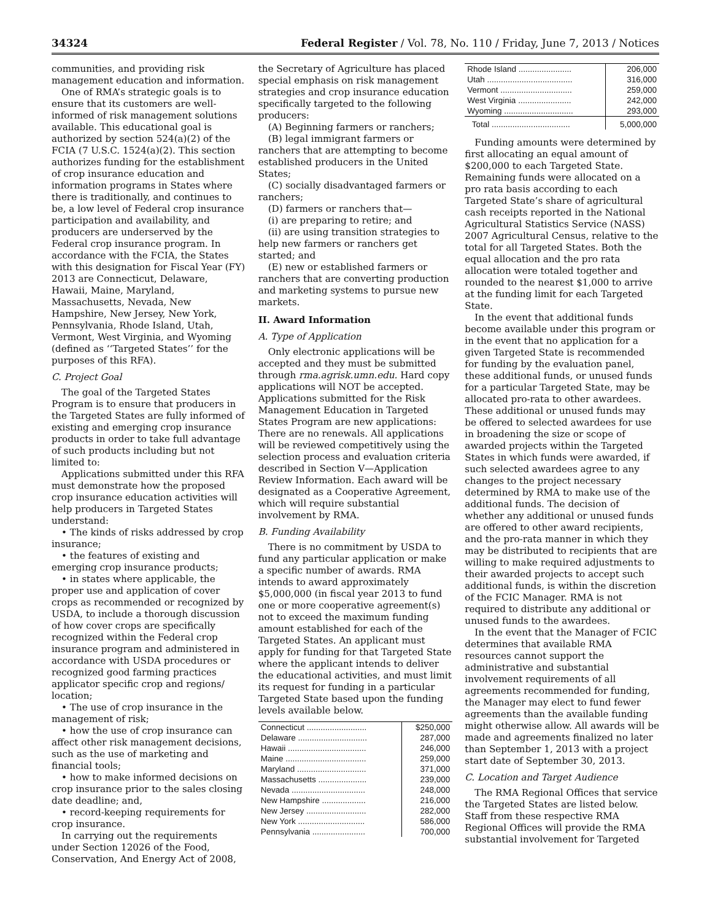34324 Federal Register / Vol. 78, No. 110 / Friday, June 7, 2013 / Notices
communities, and providing risk management education and information.
One of RMA’s strategic goals is to ensure that its customers are well-informed of risk management solutions available. This educational goal is authorized by section 524(a)(2) of the FCIA (7 U.S.C. 1524(a)(2). This section authorizes funding for the establishment of crop insurance education and information programs in States where there is traditionally, and continues to be, a low level of Federal crop insurance participation and availability, and producers are underserved by the Federal crop insurance program. In accordance with the FCIA, the States with this designation for Fiscal Year (FY) 2013 are Connecticut, Delaware, Hawaii, Maine, Maryland, Massachusetts, Nevada, New Hampshire, New Jersey, New York, Pennsylvania, Rhode Island, Utah, Vermont, West Virginia, and Wyoming (defined as ‘‘Targeted States’’ for the purposes of this RFA).
C. Project Goal
The goal of the Targeted States Program is to ensure that producers in the Targeted States are fully informed of existing and emerging crop insurance products in order to take full advantage of such products including but not limited to:
Applications submitted under this RFA must demonstrate how the proposed crop insurance education activities will help producers in Targeted States understand:
• The kinds of risks addressed by crop insurance;
• the features of existing and emerging crop insurance products;
• in states where applicable, the proper use and application of cover crops as recommended or recognized by USDA, to include a thorough discussion of how cover crops are specifically recognized within the Federal crop insurance program and administered in accordance with USDA procedures or recognized good farming practices applicator specific crop and regions/ location;
• The use of crop insurance in the management of risk;
• how the use of crop insurance can affect other risk management decisions, such as the use of marketing and financial tools;
• how to make informed decisions on crop insurance prior to the sales closing date deadline; and,
• record-keeping requirements for crop insurance.
In carrying out the requirements under Section 12026 of the Food, Conservation, And Energy Act of 2008,
the Secretary of Agriculture has placed special emphasis on risk management strategies and crop insurance education specifically targeted to the following producers:
(A) Beginning farmers or ranchers;
(B) legal immigrant farmers or ranchers that are attempting to become established producers in the United States;
(C) socially disadvantaged farmers or ranchers;
(D) farmers or ranchers that—
(i) are preparing to retire; and
(ii) are using transition strategies to help new farmers or ranchers get started; and
(E) new or established farmers or ranchers that are converting production and marketing systems to pursue new markets.
II. Award Information
A. Type of Application
Only electronic applications will be accepted and they must be submitted through rma.agrisk.umn.edu. Hard copy applications will NOT be accepted. Applications submitted for the Risk Management Education in Targeted States Program are new applications: There are no renewals. All applications will be reviewed competitively using the selection process and evaluation criteria described in Section V—Application Review Information. Each award will be designated as a Cooperative Agreement, which will require substantial involvement by RMA.
B. Funding Availability
There is no commitment by USDA to fund any particular application or make a specific number of awards. RMA intends to award approximately $5,000,000 (in fiscal year 2013 to fund one or more cooperative agreement(s) not to exceed the maximum funding amount established for each of the Targeted States. An applicant must apply for funding for that Targeted State where the applicant intends to deliver the educational activities, and must limit its request for funding in a particular Targeted State based upon the funding levels available below.
| Connecticut .......................... | $250,000 |
| Delaware .............................. | 287,000 |
| Hawaii .................................. | 246,000 |
| Maine ................................... | 259,000 |
| Maryland .............................. | 371,000 |
| Massachusetts ..................... | 239,000 |
| Nevada ................................ | 248,000 |
| New Hampshire ................... | 216,000 |
| New Jersey .......................... | 282,000 |
| New York ............................. | 586,000 |
| Pennsylvania ....................... | 700,000 |
| Rhode Island ....................... | 206,000 |
| Utah ..................................... | 316,000 |
| Vermont ............................... | 259,000 |
| West Virginia ....................... | 242,000 |
| Wyoming .............................. | 293,000 |
| Total .................................. | 5,000,000 |
Funding amounts were determined by first allocating an equal amount of $200,000 to each Targeted State. Remaining funds were allocated on a pro rata basis according to each Targeted State’s share of agricultural cash receipts reported in the National Agricultural Statistics Service (NASS) 2007 Agricultural Census, relative to the total for all Targeted States. Both the equal allocation and the pro rata allocation were totaled together and rounded to the nearest $1,000 to arrive at the funding limit for each Targeted State.
In the event that additional funds become available under this program or in the event that no application for a given Targeted State is recommended for funding by the evaluation panel, these additional funds, or unused funds for a particular Targeted State, may be allocated pro-rata to other awardees. These additional or unused funds may be offered to selected awardees for use in broadening the size or scope of awarded projects within the Targeted States in which funds were awarded, if such selected awardees agree to any changes to the project necessary determined by RMA to make use of the additional funds. The decision of whether any additional or unused funds are offered to other award recipients, and the pro-rata manner in which they may be distributed to recipients that are willing to make required adjustments to their awarded projects to accept such additional funds, is within the discretion of the FCIC Manager. RMA is not required to distribute any additional or unused funds to the awardees.
In the event that the Manager of FCIC determines that available RMA resources cannot support the administrative and substantial involvement requirements of all agreements recommended for funding, the Manager may elect to fund fewer agreements than the available funding might otherwise allow. All awards will be made and agreements finalized no later than September 1, 2013 with a project start date of September 30, 2013.
C. Location and Target Audience
The RMA Regional Offices that service the Targeted States are listed below. Staff from these respective RMA Regional Offices will provide the RMA substantial involvement for Targeted